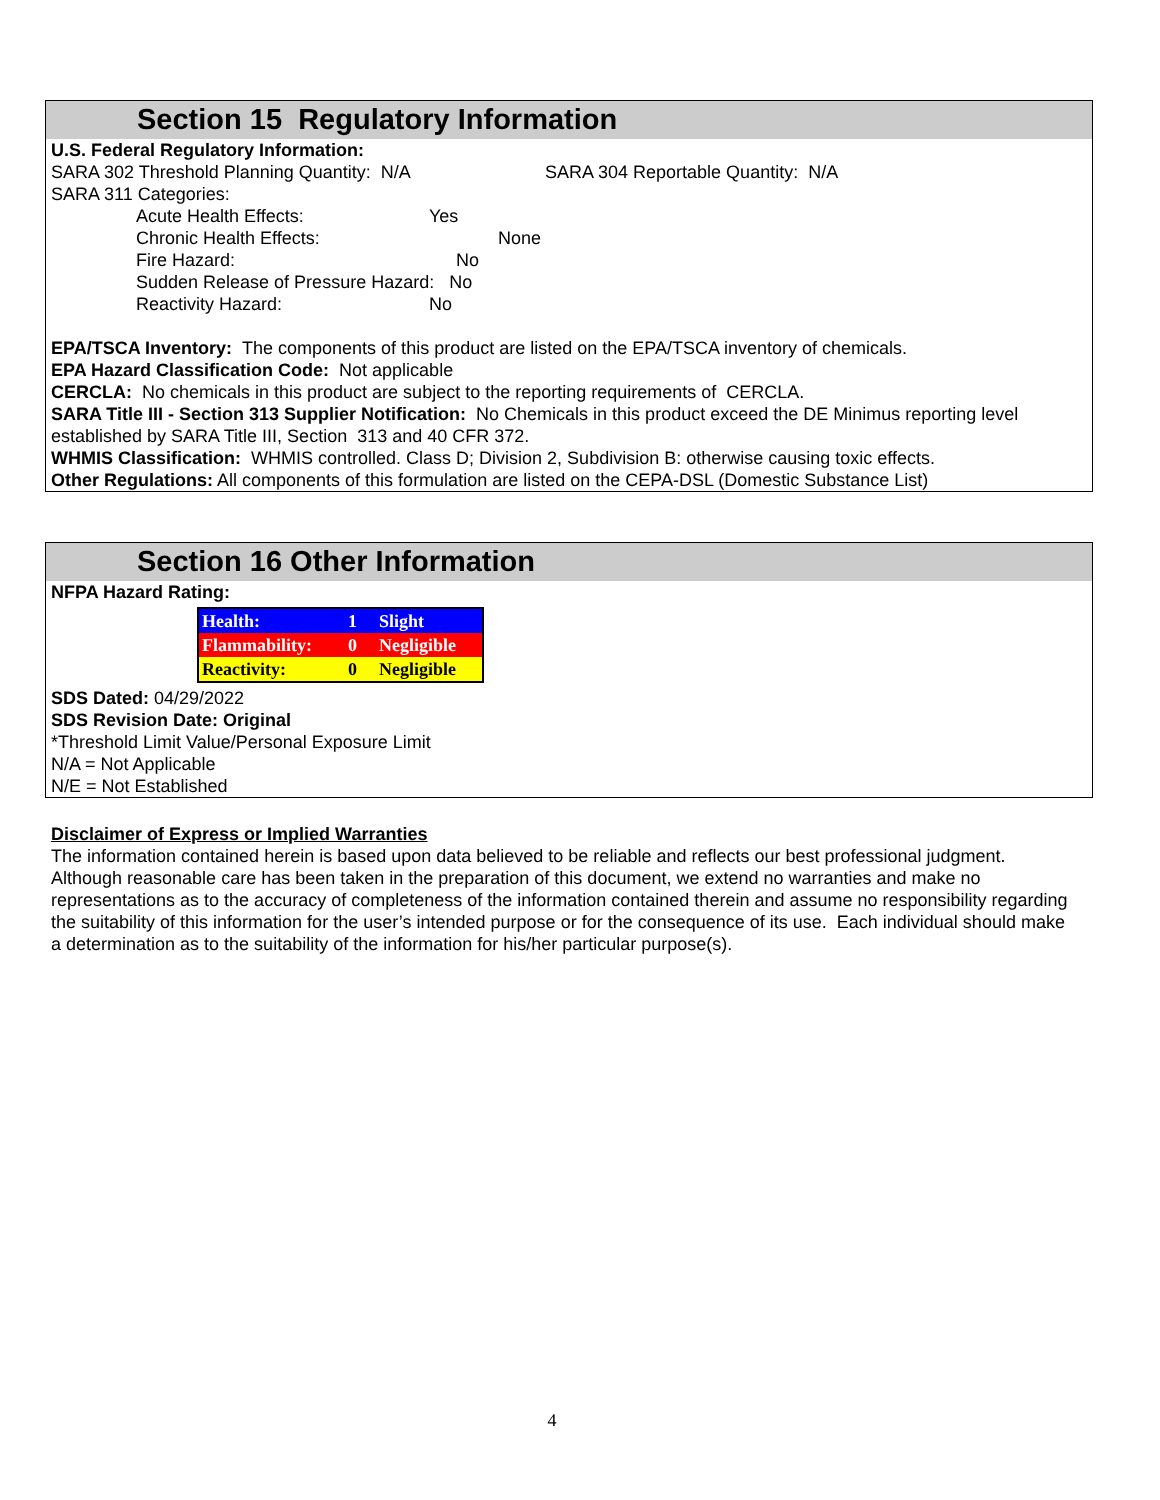Section 15 Regulatory Information
U.S. Federal Regulatory Information:
SARA 302 Threshold Planning Quantity: N/A SARA 304 Reportable Quantity: N/A
SARA 311 Categories:
Acute Health Effects: Yes
Chronic Health Effects: None
Fire Hazard: No
Sudden Release of Pressure Hazard: No
Reactivity Hazard: No
EPA/TSCA Inventory: The components of this product are listed on the EPA/TSCA inventory of chemicals.
EPA Hazard Classification Code: Not applicable
CERCLA: No chemicals in this product are subject to the reporting requirements of CERCLA.
SARA Title III - Section 313 Supplier Notification: No Chemicals in this product exceed the DE Minimus reporting level established by SARA Title III, Section 313 and 40 CFR 372.
WHMIS Classification: WHMIS controlled. Class D; Division 2, Subdivision B: otherwise causing toxic effects.
Other Regulations: All components of this formulation are listed on the CEPA-DSL (Domestic Substance List)
Section 16 Other Information
NFPA Hazard Rating:
| Health: | 1 | Slight |
| Flammability: | 0 | Negligible |
| Reactivity: | 0 | Negligible |
SDS Dated: 04/29/2022
SDS Revision Date: Original
*Threshold Limit Value/Personal Exposure Limit
N/A = Not Applicable
N/E = Not Established
Disclaimer of Express or Implied Warranties
The information contained herein is based upon data believed to be reliable and reflects our best professional judgment. Although reasonable care has been taken in the preparation of this document, we extend no warranties and make no representations as to the accuracy of completeness of the information contained therein and assume no responsibility regarding the suitability of this information for the user’s intended purpose or for the consequence of its use. Each individual should make a determination as to the suitability of the information for his/her particular purpose(s).
4